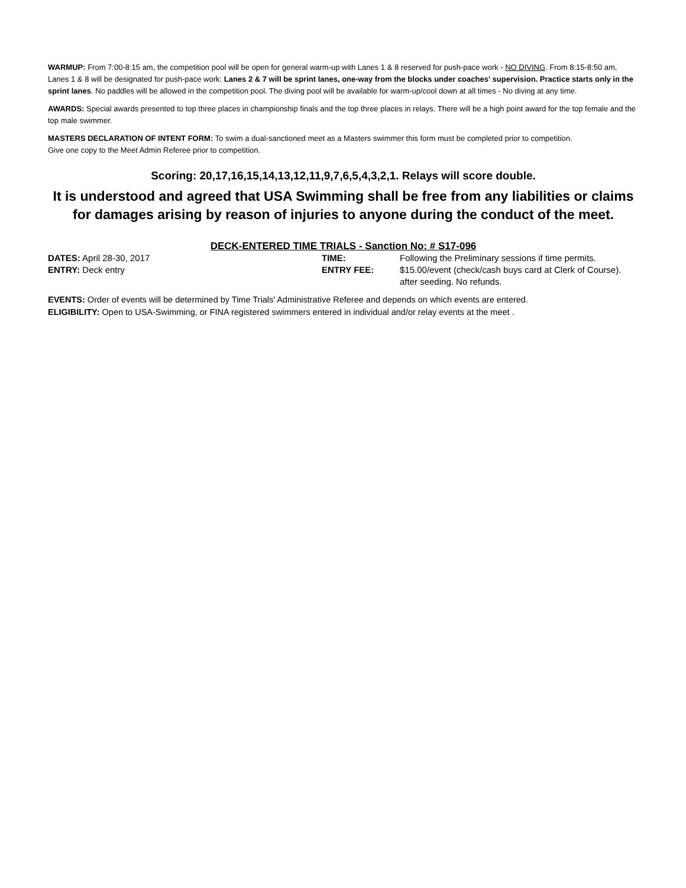WARMUP: From 7:00-8:15 am, the competition pool will be open for general warm-up with Lanes 1 & 8 reserved for push-pace work - NO DIVING. From 8:15-8:50 am, Lanes 1 & 8 will be designated for push-pace work: Lanes 2 & 7 will be sprint lanes, one-way from the blocks under coaches' supervision. Practice starts only in the sprint lanes. No paddles will be allowed in the competition pool. The diving pool will be available for warm-up/cool down at all times - No diving at any time.
AWARDS: Special awards presented to top three places in championship finals and the top three places in relays. There will be a high point award for the top female and the top male swimmer.
MASTERS DECLARATION OF INTENT FORM: To swim a dual-sanctioned meet as a Masters swimmer this form must be completed prior to competition.
Give one copy to the Meet Admin Referee prior to competition.
Scoring: 20,17,16,15,14,13,12,11,9,7,6,5,4,3,2,1. Relays will score double.
It is understood and agreed that USA Swimming shall be free from any liabilities or claims for damages arising by reason of injuries to anyone during the conduct of the meet.
DECK-ENTERED TIME TRIALS - Sanction No: # S17-096
DATES: April 28-30, 2017 TIME: Following the Preliminary sessions if time permits.
ENTRY: Deck entry ENTRY FEE: $15.00/event (check/cash buys card at Clerk of Course).
after seeding. No refunds.
EVENTS: Order of events will be determined by Time Trials' Administrative Referee and depends on which events are entered.
ELIGIBILITY: Open to USA-Swimming, or FINA registered swimmers entered in individual and/or relay events at the meet .